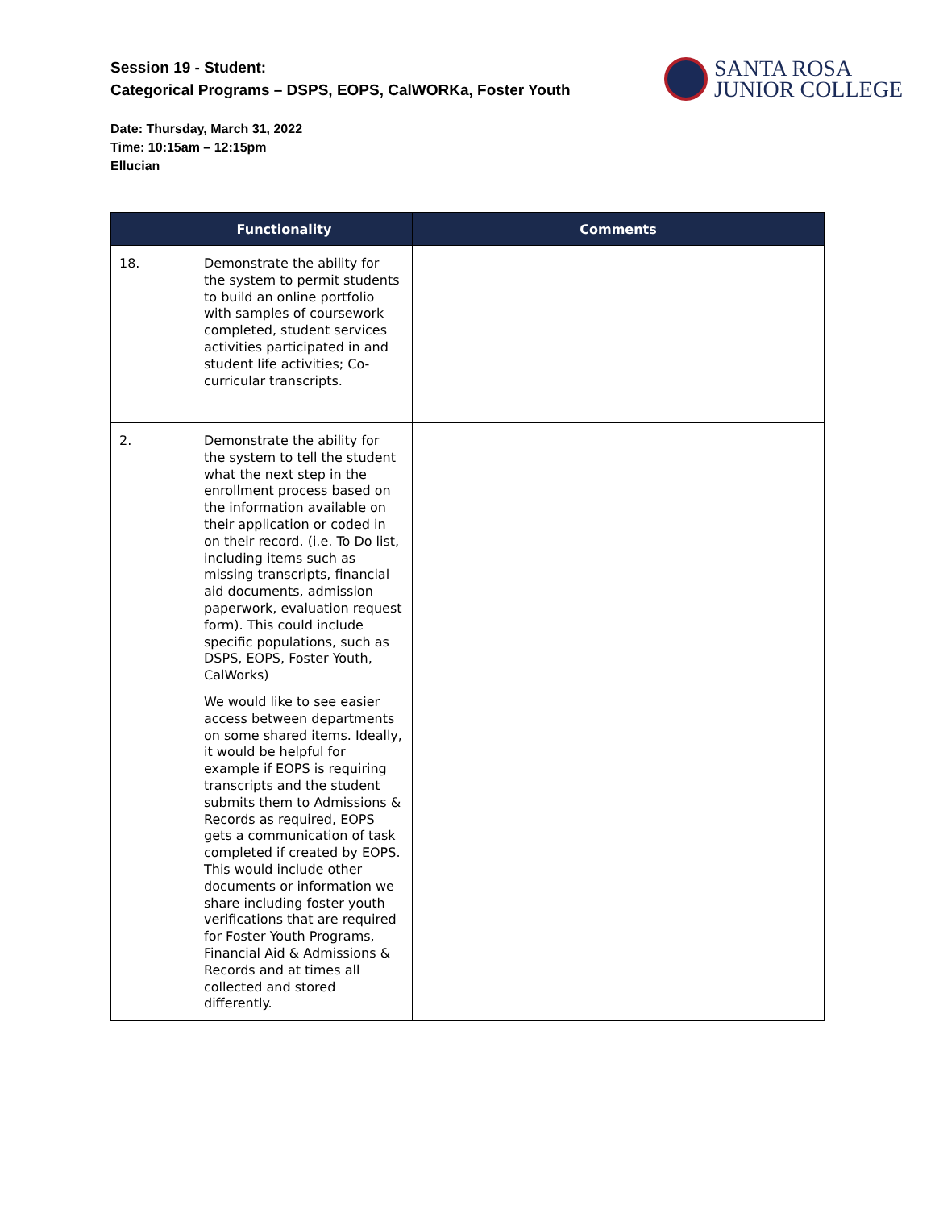Session 19 - Student:
Categorical Programs – DSPS, EOPS, CalWORKa, Foster Youth
SANTA ROSA
JUNIOR COLLEGE
Date: Thursday, March 31, 2022
Time: 10:15am – 12:15pm
Ellucian
| | Functionality | Comments |
| --- | --- | --- |
| 18. | Demonstrate the ability for the system to permit students to build an online portfolio with samples of coursework completed, student services activities participated in and student life activities; Co-curricular transcripts. | |
| 2. | Demonstrate the ability for the system to tell the student what the next step in the enrollment process based on the information available on their application or coded in on their record. (i.e. To Do list, including items such as missing transcripts, financial aid documents, admission paperwork, evaluation request form). This could include specific populations, such as DSPS, EOPS, Foster Youth, CalWorks) We would like to see easier access between departments on some shared items. Ideally, it would be helpful for example if EOPS is requiring transcripts and the student submits them to Admissions & Records as required, EOPS gets a communication of task completed if created by EOPS. This would include other documents or information we share including foster youth verifications that are required for Foster Youth Programs, Financial Aid & Admissions & Records and at times all collected and stored differently. | |